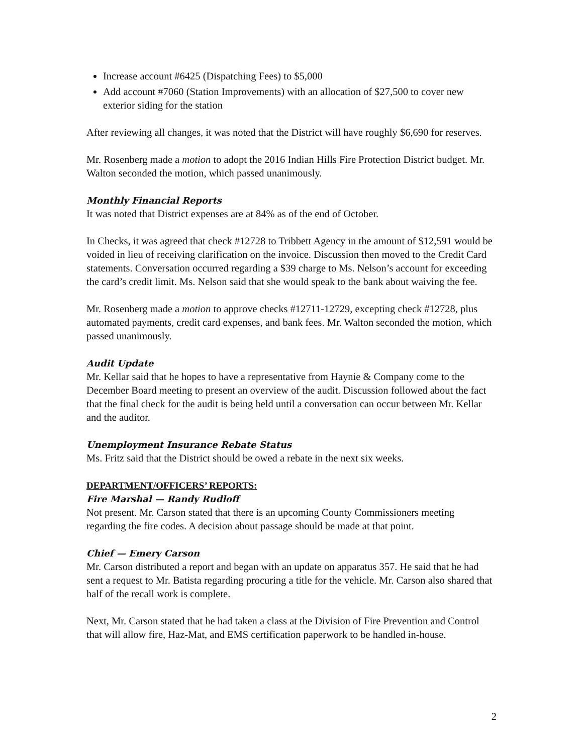Increase account #6425 (Dispatching Fees) to $5,000
Add account #7060 (Station Improvements) with an allocation of $27,500 to cover new exterior siding for the station
After reviewing all changes, it was noted that the District will have roughly $6,690 for reserves.
Mr. Rosenberg made a motion to adopt the 2016 Indian Hills Fire Protection District budget. Mr. Walton seconded the motion, which passed unanimously.
Monthly Financial Reports
It was noted that District expenses are at 84% as of the end of October.
In Checks, it was agreed that check #12728 to Tribbett Agency in the amount of $12,591 would be voided in lieu of receiving clarification on the invoice. Discussion then moved to the Credit Card statements. Conversation occurred regarding a $39 charge to Ms. Nelson’s account for exceeding the card’s credit limit. Ms. Nelson said that she would speak to the bank about waiving the fee.
Mr. Rosenberg made a motion to approve checks #12711-12729, excepting check #12728, plus automated payments, credit card expenses, and bank fees. Mr. Walton seconded the motion, which passed unanimously.
Audit Update
Mr. Kellar said that he hopes to have a representative from Haynie & Company come to the December Board meeting to present an overview of the audit. Discussion followed about the fact that the final check for the audit is being held until a conversation can occur between Mr. Kellar and the auditor.
Unemployment Insurance Rebate Status
Ms. Fritz said that the District should be owed a rebate in the next six weeks.
DEPARTMENT/OFFICERS’ REPORTS:
Fire Marshal — Randy Rudloff
Not present. Mr. Carson stated that there is an upcoming County Commissioners meeting regarding the fire codes. A decision about passage should be made at that point.
Chief — Emery Carson
Mr. Carson distributed a report and began with an update on apparatus 357. He said that he had sent a request to Mr. Batista regarding procuring a title for the vehicle. Mr. Carson also shared that half of the recall work is complete.
Next, Mr. Carson stated that he had taken a class at the Division of Fire Prevention and Control that will allow fire, Haz-Mat, and EMS certification paperwork to be handled in-house.
2